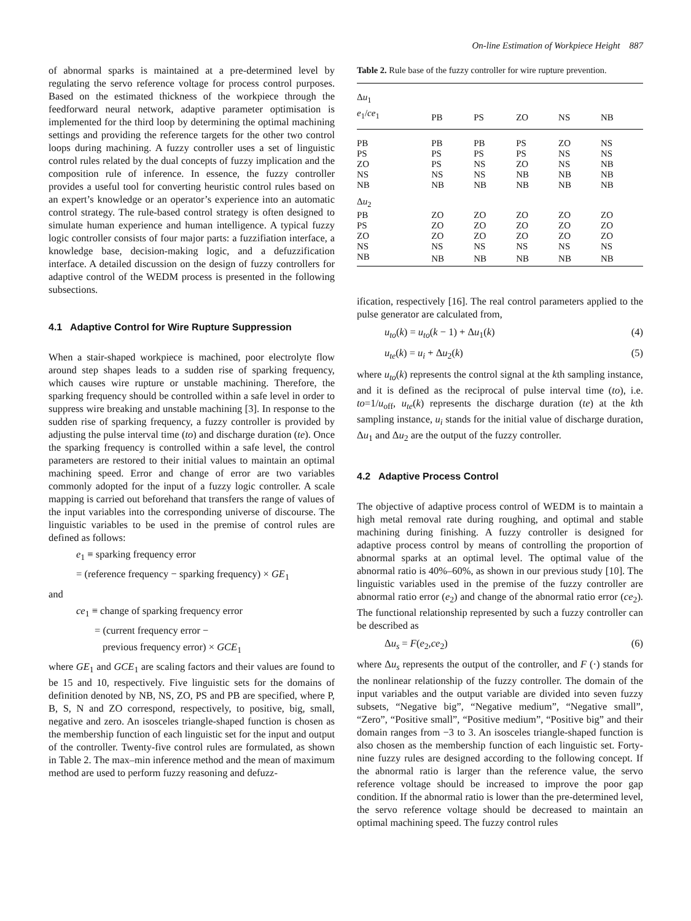On-line Estimation of Workpiece Height 887
of abnormal sparks is maintained at a pre-determined level by regulating the servo reference voltage for process control purposes. Based on the estimated thickness of the workpiece through the feedforward neural network, adaptive parameter optimisation is implemented for the third loop by determining the optimal machining settings and providing the reference targets for the other two control loops during machining. A fuzzy controller uses a set of linguistic control rules related by the dual concepts of fuzzy implication and the composition rule of inference. In essence, the fuzzy controller provides a useful tool for converting heuristic control rules based on an expert’s knowledge or an operator’s experience into an automatic control strategy. The rule-based control strategy is often designed to simulate human experience and human intelligence. A typical fuzzy logic controller consists of four major parts: a fuzzifiation interface, a knowledge base, decision-making logic, and a defuzzification interface. A detailed discussion on the design of fuzzy controllers for adaptive control of the WEDM process is presented in the following subsections.
4.1 Adaptive Control for Wire Rupture Suppression
When a stair-shaped workpiece is machined, poor electrolyte flow around step shapes leads to a sudden rise of sparking frequency, which causes wire rupture or unstable machining. Therefore, the sparking frequency should be controlled within a safe level in order to suppress wire breaking and unstable machining [3]. In response to the sudden rise of sparking frequency, a fuzzy controller is provided by adjusting the pulse interval time (to) and discharge duration (te). Once the sparking frequency is controlled within a safe level, the control parameters are restored to their initial values to maintain an optimal machining speed. Error and change of error are two variables commonly adopted for the input of a fuzzy logic controller. A scale mapping is carried out beforehand that transfers the range of values of the input variables into the corresponding universe of discourse. The linguistic variables to be used in the premise of control rules are defined as follows:
e<sub>1</sub> ≡ sparking frequency error
= (reference frequency − sparking frequency) × GE<sub>1</sub>
and
ce<sub>1</sub> ≡ change of sparking frequency error
= (current frequency error −
previous frequency error) × GCE<sub>1</sub>
where GE<sub>1</sub> and GCE<sub>1</sub> are scaling factors and their values are found to be 15 and 10, respectively. Five linguistic sets for the domains of definition denoted by NB, NS, ZO, PS and PB are specified, where P, B, S, N and ZO correspond, respectively, to positive, big, small, negative and zero. An isosceles triangle-shaped function is chosen as the membership function of each linguistic set for the input and output of the controller. Twenty-five control rules are formulated, as shown in Table 2. The max–min inference method and the mean of maximum method are used to perform fuzzy reasoning and defuzz-
Table 2. Rule base of the fuzzy controller for wire rupture prevention.
| Δ u<sub>1</sub> | | | | | |
| e<sub>1</sub>/ ce<sub>1</sub> | PB | PS | ZO | NS | NB |
| PB | PB | PB | PS | ZO | NS |
| PS | PS | PS | PS | NS | NS |
| ZO | PS | NS | ZO | NS | NB |
| NS | NS | NS | NB | NB | NB |
| NB | NB | NB | NB | NB | NB |
| Δ u<sub>2</sub> | | | | | |
| PB | ZO | ZO | ZO | ZO | ZO |
| PS | ZO | ZO | ZO | ZO | ZO |
| ZO | ZO | ZO | ZO | ZO | ZO |
| NS | NS | NS | NS | NS | NS |
| NB | NB | NB | NB | NB | NB |
ification, respectively [16]. The real control parameters applied to the pulse generator are calculated from,
u<sub>to</sub>(k) = u<sub>to</sub>(k − 1) + Δu<sub>1</sub>(k) (4)
u<sub>te</sub>(k) = u<sub>i</sub> + Δu<sub>2</sub>(k) (5)
where u<sub>to</sub>(k) represents the control signal at the kth sampling instance, and it is defined as the reciprocal of pulse interval time (to), i.e. to=1/u<sub>off</sub>, u<sub>te</sub>(k) represents the discharge duration (te) at the kth sampling instance, u<sub>i</sub> stands for the initial value of discharge duration, Δu<sub>1</sub> and Δu<sub>2</sub> are the output of the fuzzy controller.
4.2 Adaptive Process Control
The objective of adaptive process control of WEDM is to maintain a high metal removal rate during roughing, and optimal and stable machining during finishing. A fuzzy controller is designed for adaptive process control by means of controlling the proportion of abnormal sparks at an optimal level. The optimal value of the abnormal ratio is 40%–60%, as shown in our previous study [10]. The linguistic variables used in the premise of the fuzzy controller are abnormal ratio error (e<sub>2</sub>) and change of the abnormal ratio error (ce<sub>2</sub>). The functional relationship represented by such a fuzzy controller can be described as
Δu<sub>s</sub> = F(e<sub>2</sub>,ce<sub>2</sub>) (6)
where Δu<sub>s</sub> represents the output of the controller, and F (·) stands for the nonlinear relationship of the fuzzy controller. The domain of the input variables and the output variable are divided into seven fuzzy subsets, “Negative big”, “Negative medium”, “Negative small”, “Zero”, “Positive small”, “Positive medium”, “Positive big” and their domain ranges from −3 to 3. An isosceles triangle-shaped function is also chosen as the membership function of each linguistic set. Forty-nine fuzzy rules are designed according to the following concept. If the abnormal ratio is larger than the reference value, the servo reference voltage should be increased to improve the poor gap condition. If the abnormal ratio is lower than the pre-determined level, the servo reference voltage should be decreased to maintain an optimal machining speed. The fuzzy control rules